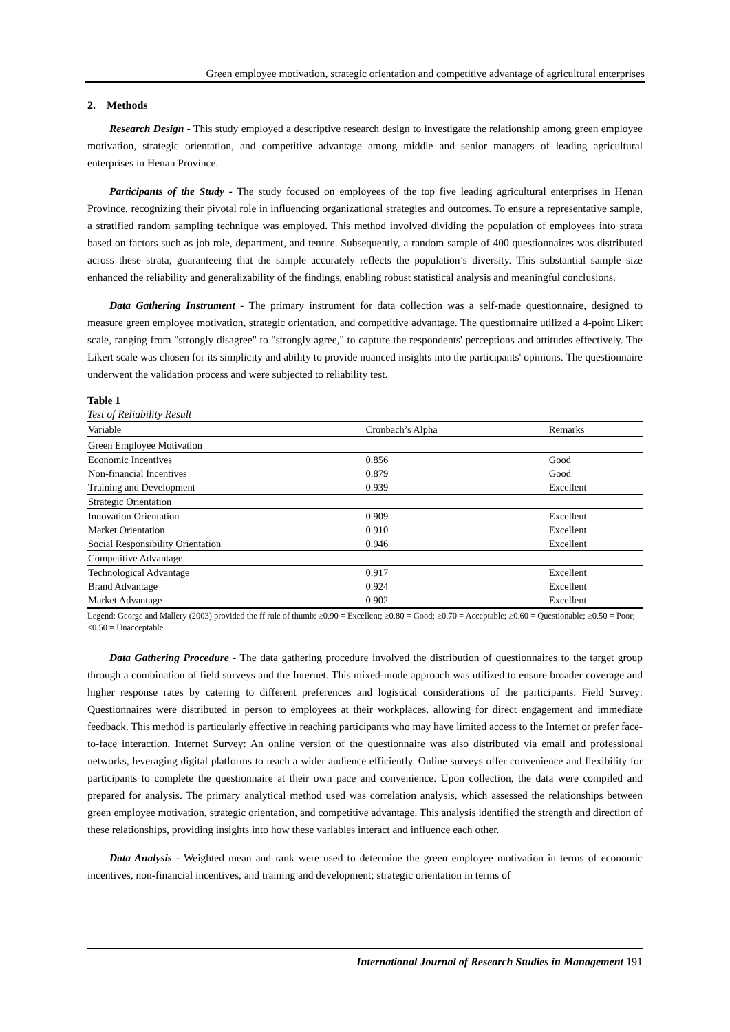Green employee motivation, strategic orientation and competitive advantage of agricultural enterprises
2. Methods
Research Design - This study employed a descriptive research design to investigate the relationship among green employee motivation, strategic orientation, and competitive advantage among middle and senior managers of leading agricultural enterprises in Henan Province.
Participants of the Study - The study focused on employees of the top five leading agricultural enterprises in Henan Province, recognizing their pivotal role in influencing organizational strategies and outcomes. To ensure a representative sample, a stratified random sampling technique was employed. This method involved dividing the population of employees into strata based on factors such as job role, department, and tenure. Subsequently, a random sample of 400 questionnaires was distributed across these strata, guaranteeing that the sample accurately reflects the population’s diversity. This substantial sample size enhanced the reliability and generalizability of the findings, enabling robust statistical analysis and meaningful conclusions.
Data Gathering Instrument - The primary instrument for data collection was a self-made questionnaire, designed to measure green employee motivation, strategic orientation, and competitive advantage. The questionnaire utilized a 4-point Likert scale, ranging from "strongly disagree" to "strongly agree," to capture the respondents' perceptions and attitudes effectively. The Likert scale was chosen for its simplicity and ability to provide nuanced insights into the participants' opinions. The questionnaire underwent the validation process and were subjected to reliability test.
Table 1
Test of Reliability Result
| Variable | Cronbach’s Alpha | Remarks |
| --- | --- | --- |
| Green Employee Motivation | | |
| Economic Incentives | 0.856 | Good |
| Non-financial Incentives | 0.879 | Good |
| Training and Development | 0.939 | Excellent |
| Strategic Orientation | | |
| Innovation Orientation | 0.909 | Excellent |
| Market Orientation | 0.910 | Excellent |
| Social Responsibility Orientation | 0.946 | Excellent |
| Competitive Advantage | | |
| Technological Advantage | 0.917 | Excellent |
| Brand Advantage | 0.924 | Excellent |
| Market Advantage | 0.902 | Excellent |
Legend: George and Mallery (2003) provided the ff rule of thumb: ≥0.90 = Excellent; ≥0.80 = Good; ≥0.70 = Acceptable; ≥0.60 = Questionable; ≥0.50 = Poor; <0.50 = Unacceptable
Data Gathering Procedure - The data gathering procedure involved the distribution of questionnaires to the target group through a combination of field surveys and the Internet. This mixed-mode approach was utilized to ensure broader coverage and higher response rates by catering to different preferences and logistical considerations of the participants. Field Survey: Questionnaires were distributed in person to employees at their workplaces, allowing for direct engagement and immediate feedback. This method is particularly effective in reaching participants who may have limited access to the Internet or prefer face-to-face interaction. Internet Survey: An online version of the questionnaire was also distributed via email and professional networks, leveraging digital platforms to reach a wider audience efficiently. Online surveys offer convenience and flexibility for participants to complete the questionnaire at their own pace and convenience. Upon collection, the data were compiled and prepared for analysis. The primary analytical method used was correlation analysis, which assessed the relationships between green employee motivation, strategic orientation, and competitive advantage. This analysis identified the strength and direction of these relationships, providing insights into how these variables interact and influence each other.
Data Analysis - Weighted mean and rank were used to determine the green employee motivation in terms of economic incentives, non-financial incentives, and training and development; strategic orientation in terms of
International Journal of Research Studies in Management 191